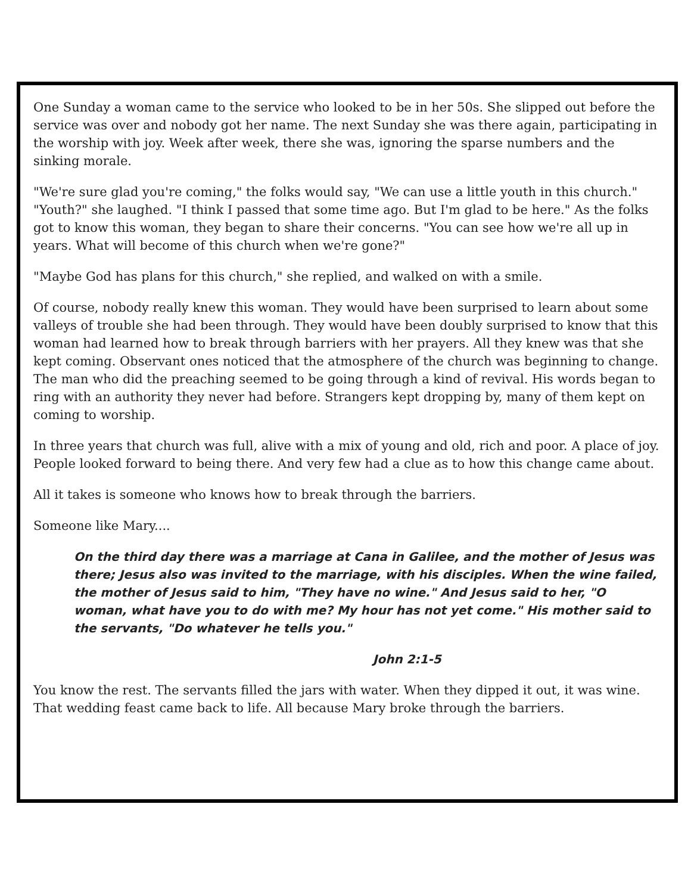One Sunday a woman came to the service who looked to be in her 50s. She slipped out before the service was over and nobody got her name. The next Sunday she was there again, participating in the worship with joy. Week after week, there she was, ignoring the sparse numbers and the sinking morale.
"We're sure glad you're coming," the folks would say, "We can use a little youth in this church." "Youth?" she laughed. "I think I passed that some time ago. But I'm glad to be here." As the folks got to know this woman, they began to share their concerns. "You can see how we're all up in years. What will become of this church when we're gone?"
"Maybe God has plans for this church," she replied, and walked on with a smile.
Of course, nobody really knew this woman. They would have been surprised to learn about some valleys of trouble she had been through. They would have been doubly surprised to know that this woman had learned how to break through barriers with her prayers. All they knew was that she kept coming. Observant ones noticed that the atmosphere of the church was beginning to change. The man who did the preaching seemed to be going through a kind of revival. His words began to ring with an authority they never had before. Strangers kept dropping by, many of them kept on coming to worship.
In three years that church was full, alive with a mix of young and old, rich and poor. A place of joy. People looked forward to being there. And very few had a clue as to how this change came about.
All it takes is someone who knows how to break through the barriers.
Someone like Mary....
On the third day there was a marriage at Cana in Galilee, and the mother of Jesus was there; Jesus also was invited to the marriage, with his disciples. When the wine failed, the mother of Jesus said to him, "They have no wine." And Jesus said to her, "O woman, what have you to do with me? My hour has not yet come." His mother said to the servants, "Do whatever he tells you."
John 2:1-5
You know the rest. The servants filled the jars with water. When they dipped it out, it was wine. That wedding feast came back to life. All because Mary broke through the barriers.